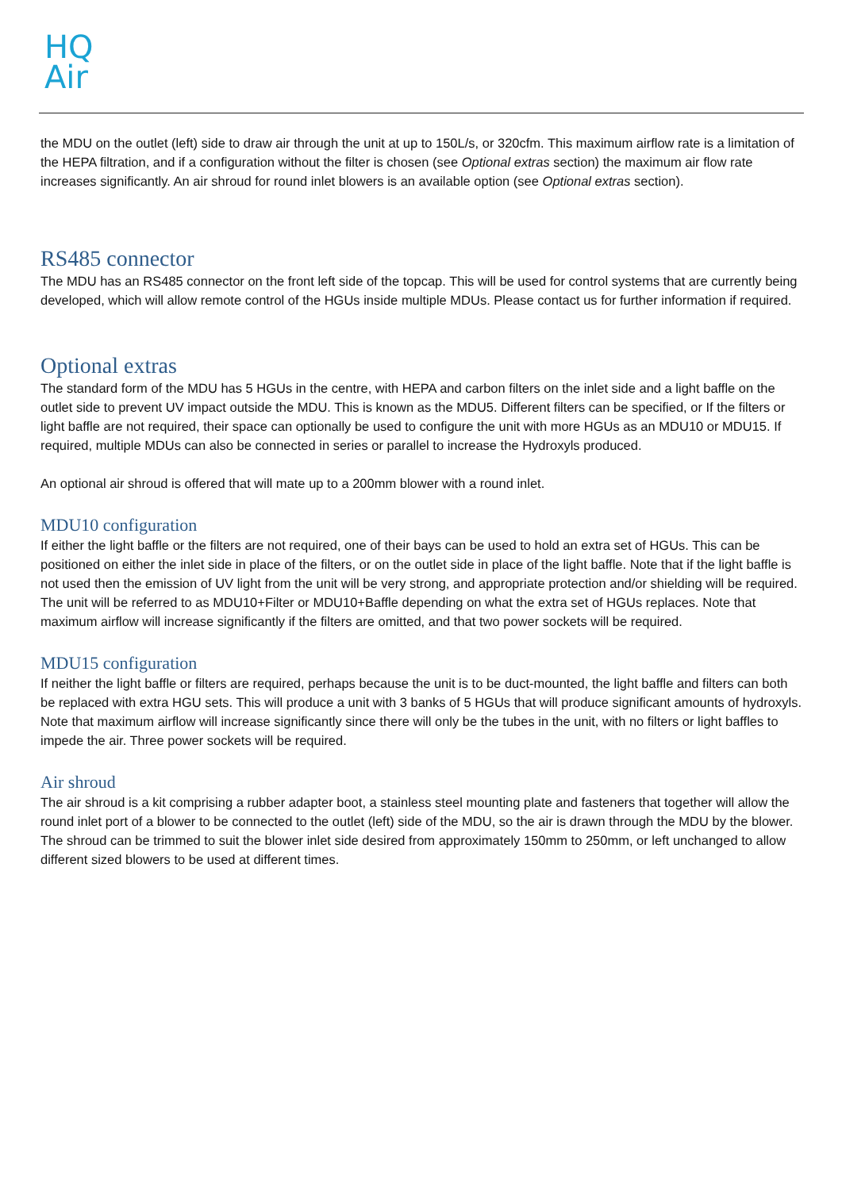HQ
Air
the MDU on the outlet (left) side to draw air through the unit at up to 150L/s, or 320cfm. This maximum airflow rate is a limitation of the HEPA filtration, and if a configuration without the filter is chosen (see Optional extras section) the maximum air flow rate increases significantly. An air shroud for round inlet blowers is an available option (see Optional extras section).
RS485 connector
The MDU has an RS485 connector on the front left side of the topcap. This will be used for control systems that are currently being developed, which will allow remote control of the HGUs inside multiple MDUs. Please contact us for further information if required.
Optional extras
The standard form of the MDU has 5 HGUs in the centre, with HEPA and carbon filters on the inlet side and a light baffle on the outlet side to prevent UV impact outside the MDU. This is known as the MDU5. Different filters can be specified, or If the filters or light baffle are not required, their space can optionally be used to configure the unit with more HGUs as an MDU10 or MDU15. If required, multiple MDUs can also be connected in series or parallel to increase the Hydroxyls produced.
An optional air shroud is offered that will mate up to a 200mm blower with a round inlet.
MDU10 configuration
If either the light baffle or the filters are not required, one of their bays can be used to hold an extra set of HGUs. This can be positioned on either the inlet side in place of the filters, or on the outlet side in place of the light baffle. Note that if the light baffle is not used then the emission of UV light from the unit will be very strong, and appropriate protection and/or shielding will be required. The unit will be referred to as MDU10+Filter or MDU10+Baffle depending on what the extra set of HGUs replaces. Note that maximum airflow will increase significantly if the filters are omitted, and that two power sockets will be required.
MDU15 configuration
If neither the light baffle or filters are required, perhaps because the unit is to be duct-mounted, the light baffle and filters can both be replaced with extra HGU sets. This will produce a unit with 3 banks of 5 HGUs that will produce significant amounts of hydroxyls. Note that maximum airflow will increase significantly since there will only be the tubes in the unit, with no filters or light baffles to impede the air. Three power sockets will be required.
Air shroud
The air shroud is a kit comprising a rubber adapter boot, a stainless steel mounting plate and fasteners that together will allow the round inlet port of a blower to be connected to the outlet (left) side of the MDU, so the air is drawn through the MDU by the blower. The shroud can be trimmed to suit the blower inlet side desired from approximately 150mm to 250mm, or left unchanged to allow different sized blowers to be used at different times.